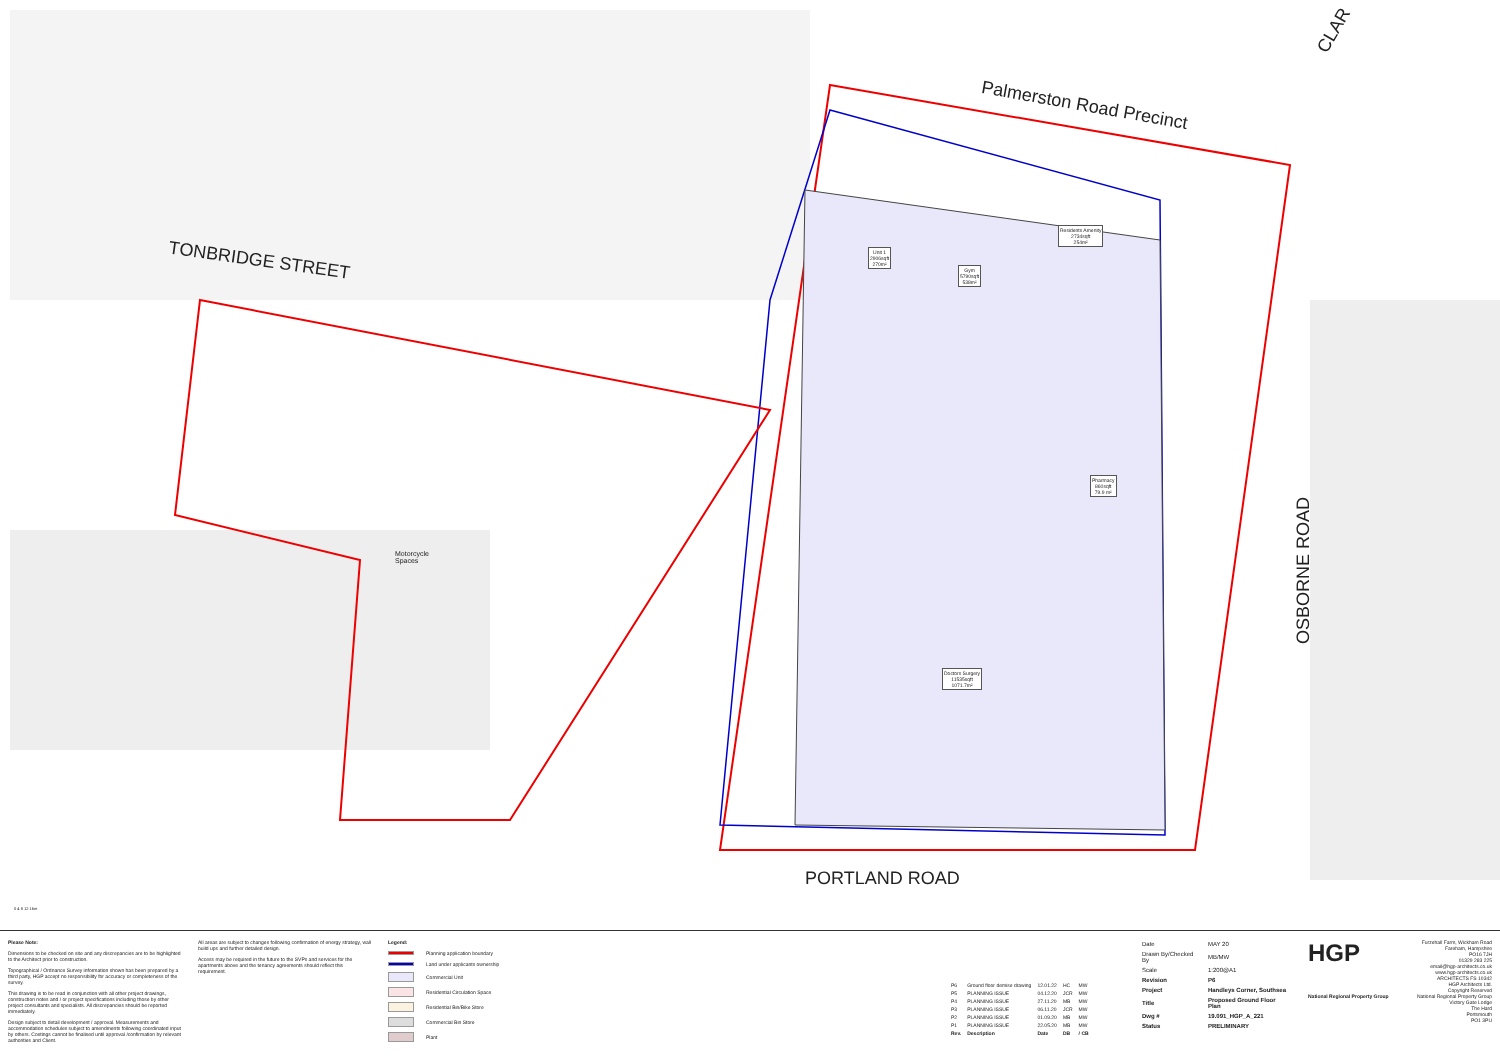TONBRIDGE STREET
Palmerston Road Precinct
PORTLAND ROAD
OSBORNE ROAD
CLAR
Unit 1
2906sqft
270m²
Gym
5790sqft
538m²
Residents Amenity
2734sqft
254m²
Pharmacy
860sqft
79.9 m²
Doctors Surgery
11535sqft
1071.7m²
Motorcycle
Spaces
0 4 8 12 16m
Please Note:
Dimensions to be checked on site and any discrepancies are to be highlighted to the Architect prior to construction.
Topographical / Ordnance Survey information shown has been prepared by a third party, HGP accept no responsibility for accuracy or completeness of the survey.
This drawing is to be read in conjunction with all other project drawings, construction notes and / or project specifications including those by other project consultants and specialists. All discrepancies should be reported immediately.
Design subject to detail development / approval. Measurements and accommodation schedules subject to amendments following coordinated input by others. Costings cannot be finalised until approval /confirmation by relevant authorities and Client.
All areas are subject to changes following confirmation of energy strategy, wall build ups and further detailed design.
Access may be required in the future to the SVPs and services for the apartments above and the tenancy agreements should reflect this requirement.
Legend:
Planning application boundary
Land under applicants ownership
Commercial Unit
Residential Circulation Space
Residential Bin/Bike Store
Commercial Bin Store
Plant
| P6 | Ground floor demise drawing | 12.01.22 | HC | MW |
| P5 | PLANNING ISSUE | 04.12.20 | JCR | MW |
| P4 | PLANNING ISSUE | 27.11.20 | MB | MW |
| P3 | PLANNING ISSUE | 06.11.20 | JCR | MW |
| P2 | PLANNING ISSUE | 01.09.20 | MB | MW |
| P1 | PLANNING ISSUE | 22.05.20 | MB | MW |
| Rev. | Description | Date | DB | / CB |
| Date | MAY 20 |
| Drawn By/Checked By | MB/MW |
| Scale | 1:200@A1 |
| Revision | P6 |
| Project | Handleys Corner, Southsea |
| Title | Proposed Ground Floor Plan |
| Dwg # | 19.091_HGP_A_221 |
| Status | PRELIMINARY |
HGP
Furzehall Farm, Wickham Road
Fareham, Hampshire
PO16 7JH
01329 283 225
email@hgp-architects.co.uk
www.hgp-architects.co.uk
ARCHITECTS FS 10342
HGP Architects Ltd.
Copyright Reserved
National Regional Property Group National Regional Property Group
Victory Gate Lodge
The Hard
Portsmouth
PO1 3PU